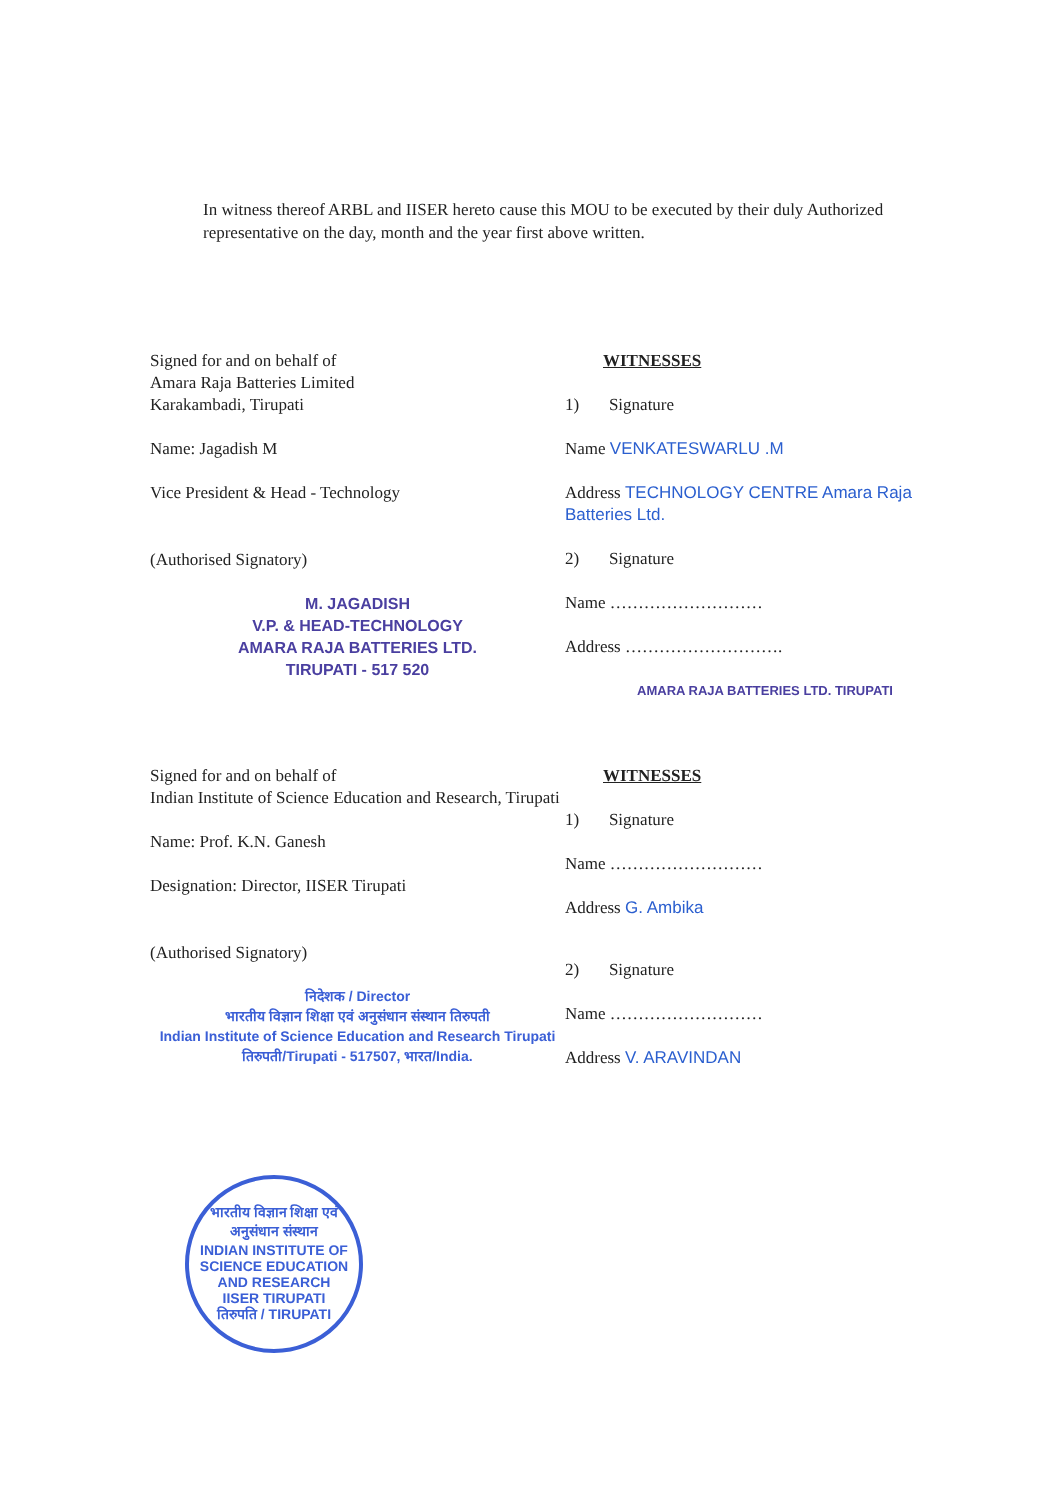In witness thereof ARBL and IISER hereto cause this MOU to be executed by their duly Authorized representative on the day, month and the year first above written.
Signed for and on behalf of
Amara Raja Batteries Limited
Karakambadi, Tirupati
Name: Jagadish M
Vice President & Head - Technology
(Authorised Signatory)
M. JAGADISH
V.P. & HEAD-TECHNOLOGY
AMARA RAJA BATTERIES LTD.
TIRUPATI - 517 520
WITNESSES
1) Signature
Name VENKATESWARLU .M
Address TECHNOLOGY CENTRE Amara Raja Batteries Ltd.
2) Signature
Name ………………………
Address ……………………….
AMARA RAJA BATTERIES LTD. TIRUPATI
Signed for and on behalf of
Indian Institute of Science Education and Research, Tirupati
Name: Prof. K.N. Ganesh
Designation: Director, IISER Tirupati
(Authorised Signatory)
निदेशक / Director
भारतीय विज्ञान शिक्षा एवं अनुसंधान संस्थान तिरुपती
Indian Institute of Science Education and Research Tirupati
तिरुपती/Tirupati - 517507, भारत/India.
WITNESSES
1) Signature
Name ………………………
Address G. Ambika
2) Signature
Name ………………………
Address V. ARAVINDAN
भारतीय विज्ञान शिक्षा एवं अनुसंधान संस्थान
INDIAN INSTITUTE OF SCIENCE EDUCATION AND RESEARCH
IISER TIRUPATI
तिरुपति / TIRUPATI